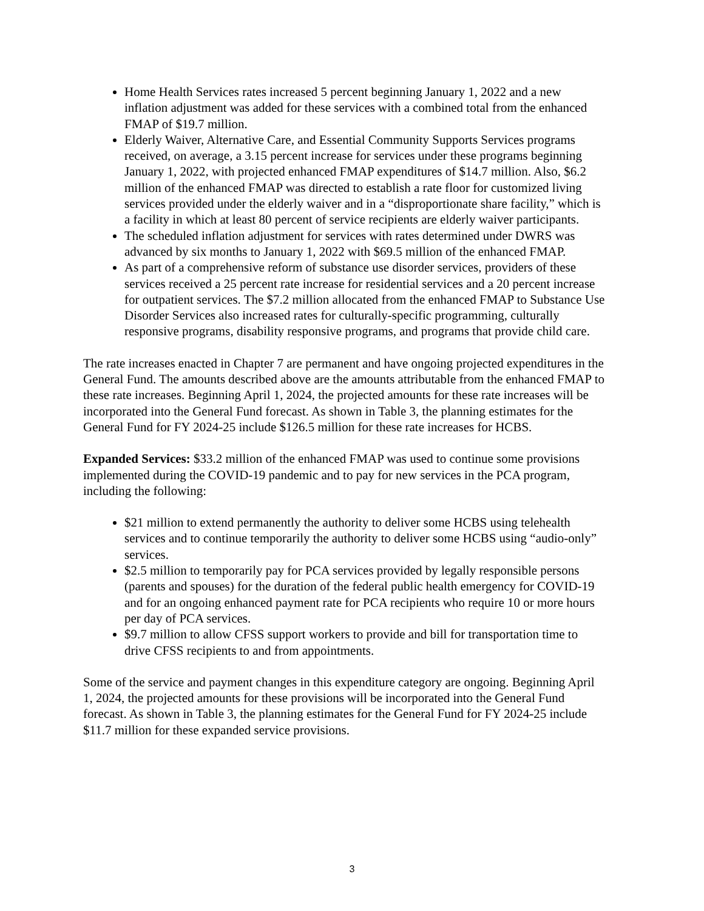Home Health Services rates increased 5 percent beginning January 1, 2022 and a new inflation adjustment was added for these services with a combined total from the enhanced FMAP of $19.7 million.
Elderly Waiver, Alternative Care, and Essential Community Supports Services programs received, on average, a 3.15 percent increase for services under these programs beginning January 1, 2022, with projected enhanced FMAP expenditures of $14.7 million. Also, $6.2 million of the enhanced FMAP was directed to establish a rate floor for customized living services provided under the elderly waiver and in a “disproportionate share facility,” which is a facility in which at least 80 percent of service recipients are elderly waiver participants.
The scheduled inflation adjustment for services with rates determined under DWRS was advanced by six months to January 1, 2022 with $69.5 million of the enhanced FMAP.
As part of a comprehensive reform of substance use disorder services, providers of these services received a 25 percent rate increase for residential services and a 20 percent increase for outpatient services. The $7.2 million allocated from the enhanced FMAP to Substance Use Disorder Services also increased rates for culturally-specific programming, culturally responsive programs, disability responsive programs, and programs that provide child care.
The rate increases enacted in Chapter 7 are permanent and have ongoing projected expenditures in the General Fund. The amounts described above are the amounts attributable from the enhanced FMAP to these rate increases. Beginning April 1, 2024, the projected amounts for these rate increases will be incorporated into the General Fund forecast. As shown in Table 3, the planning estimates for the General Fund for FY 2024-25 include $126.5 million for these rate increases for HCBS.
Expanded Services: $33.2 million of the enhanced FMAP was used to continue some provisions implemented during the COVID-19 pandemic and to pay for new services in the PCA program, including the following:
$21 million to extend permanently the authority to deliver some HCBS using telehealth services and to continue temporarily the authority to deliver some HCBS using “audio-only” services.
$2.5 million to temporarily pay for PCA services provided by legally responsible persons (parents and spouses) for the duration of the federal public health emergency for COVID-19 and for an ongoing enhanced payment rate for PCA recipients who require 10 or more hours per day of PCA services.
$9.7 million to allow CFSS support workers to provide and bill for transportation time to drive CFSS recipients to and from appointments.
Some of the service and payment changes in this expenditure category are ongoing. Beginning April 1, 2024, the projected amounts for these provisions will be incorporated into the General Fund forecast. As shown in Table 3, the planning estimates for the General Fund for FY 2024-25 include $11.7 million for these expanded service provisions.
3